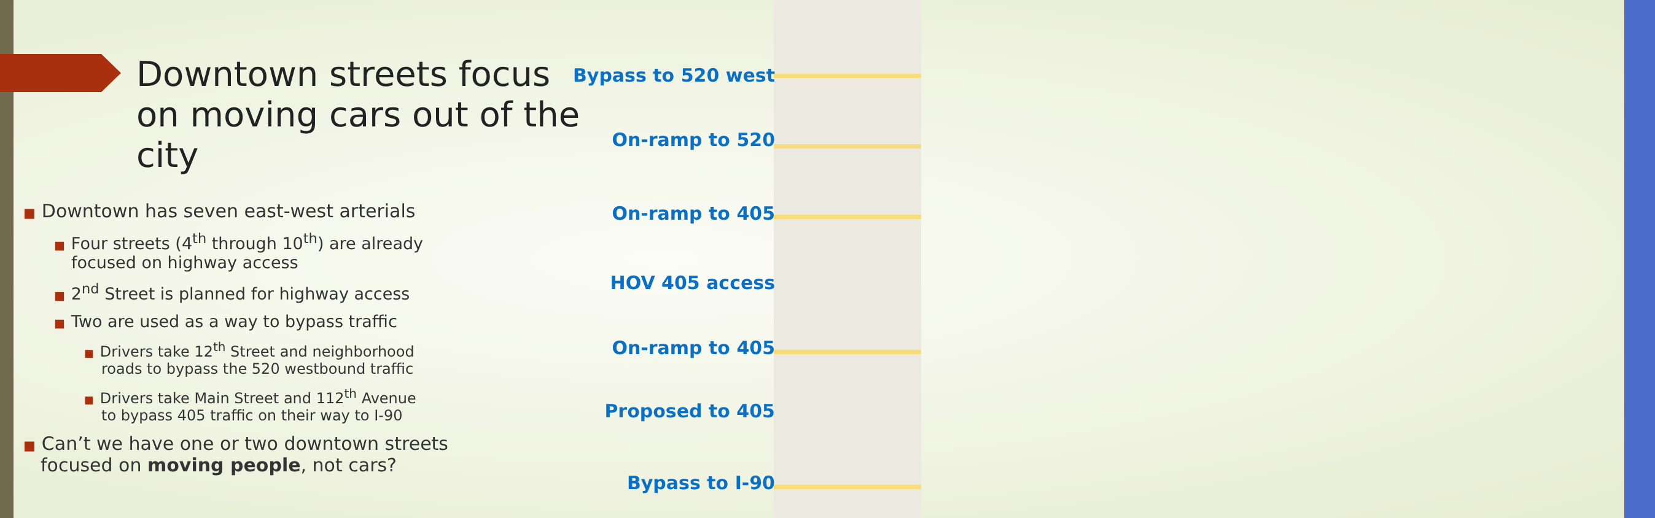Downtown streets focus on moving cars out of the city
■ Downtown has seven east-west arterials
■ Four streets (4<sup>th</sup> through 10<sup>th</sup>) are already
focused on highway access
■ 2<sup>nd</sup> Street is planned for highway access
■ Two are used as a way to bypass traffic
■ Drivers take 12<sup>th</sup> Street and neighborhood
roads to bypass the 520 westbound traffic
■ Drivers take Main Street and 112<sup>th</sup> Avenue
to bypass 405 traffic on their way to I-90
■ Can’t we have one or two downtown streets
focused on moving people, not cars?
Bypass to 520 west
On-ramp to 520
On-ramp to 405
HOV 405 access
On-ramp to 405
Proposed to 405
Bypass to I-90